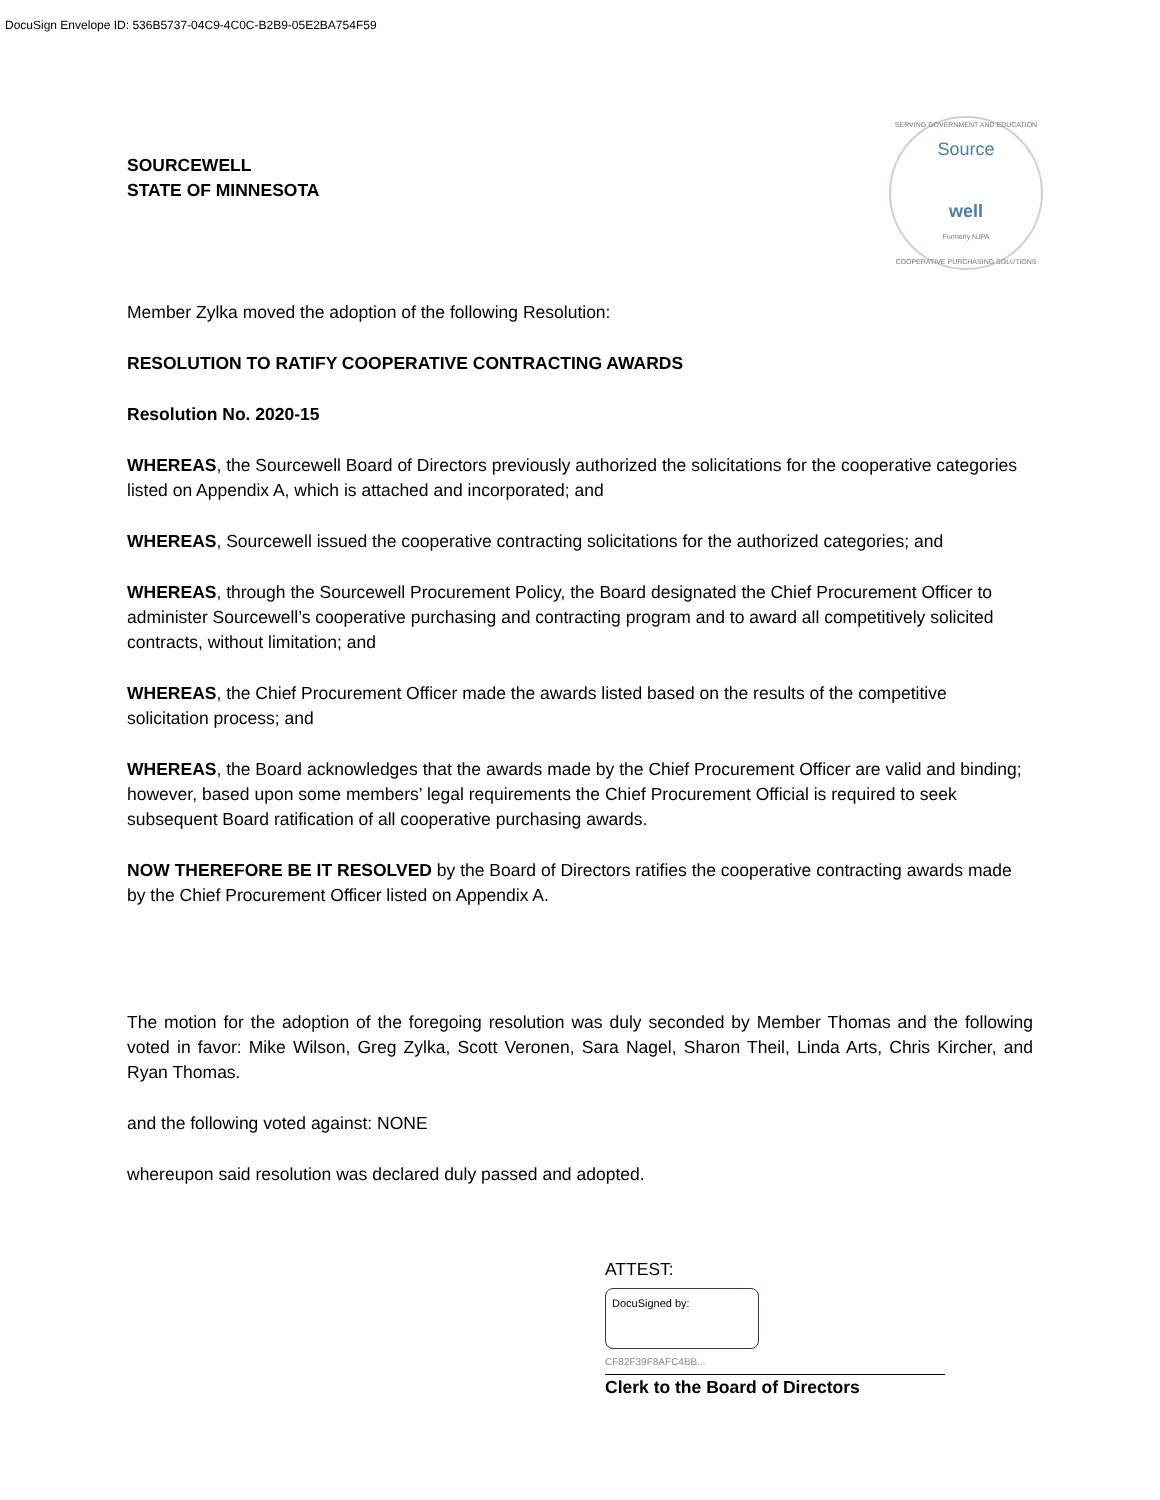DocuSign Envelope ID: 536B5737-04C9-4C0C-B2B9-05E2BA754F59
SOURCEWELL
STATE OF MINNESOTA
SERVING GOVERNMENT AND EDUCATION
Source
well
Formerly NJPA
COOPERATIVE PURCHASING SOLUTIONS
Member Zylka moved the adoption of the following Resolution:
RESOLUTION TO RATIFY COOPERATIVE CONTRACTING AWARDS
Resolution No. 2020-15
WHEREAS, the Sourcewell Board of Directors previously authorized the solicitations for the cooperative categories listed on Appendix A, which is attached and incorporated; and
WHEREAS, Sourcewell issued the cooperative contracting solicitations for the authorized categories; and
WHEREAS, through the Sourcewell Procurement Policy, the Board designated the Chief Procurement Officer to administer Sourcewell’s cooperative purchasing and contracting program and to award all competitively solicited contracts, without limitation; and
WHEREAS, the Chief Procurement Officer made the awards listed based on the results of the competitive solicitation process; and
WHEREAS, the Board acknowledges that the awards made by the Chief Procurement Officer are valid and binding; however, based upon some members’ legal requirements the Chief Procurement Official is required to seek subsequent Board ratification of all cooperative purchasing awards.
NOW THEREFORE BE IT RESOLVED by the Board of Directors ratifies the cooperative contracting awards made by the Chief Procurement Officer listed on Appendix A.
The motion for the adoption of the foregoing resolution was duly seconded by Member Thomas and the following voted in favor: Mike Wilson, Greg Zylka, Scott Veronen, Sara Nagel, Sharon Theil, Linda Arts, Chris Kircher, and Ryan Thomas.
and the following voted against: NONE
whereupon said resolution was declared duly passed and adopted.
ATTEST:
DocuSigned by:
CF82F39F8AFC4BB...
Clerk to the Board of Directors